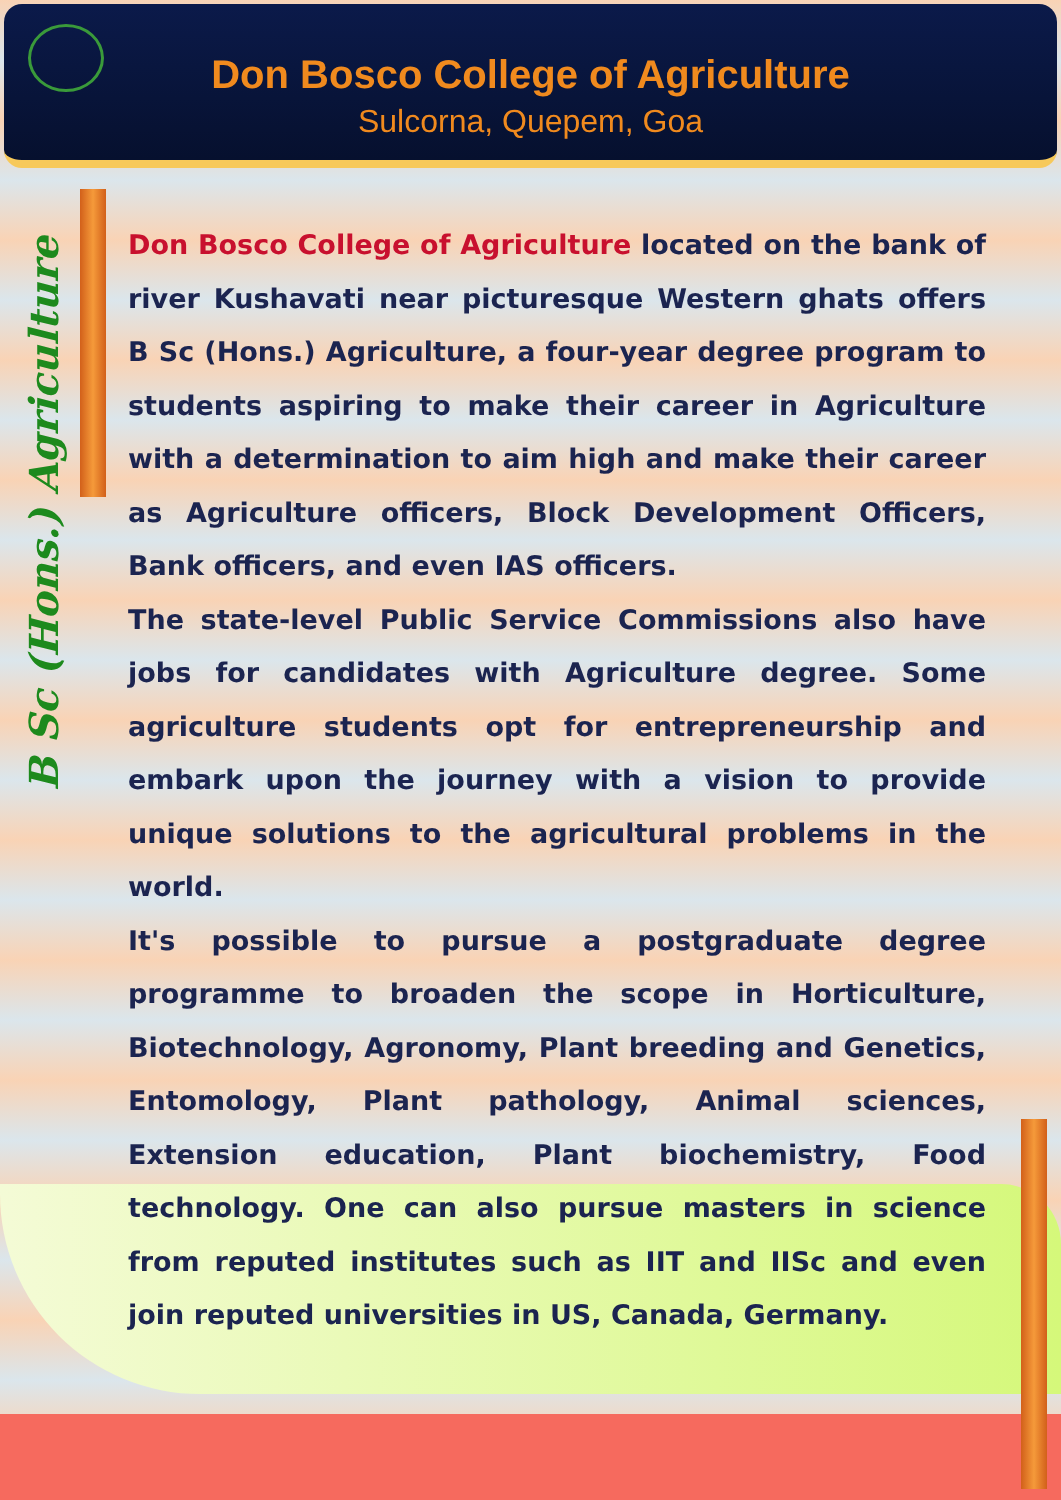Don Bosco College of Agriculture
Sulcorna, Quepem, Goa
B Sc (Hons.) Agriculture
Don Bosco College of Agriculture located on the bank of river Kushavati near picturesque Western ghats offers B Sc (Hons.) Agriculture, a four-year degree program to students aspiring to make their career in Agriculture with a determination to aim high and make their career as Agriculture officers, Block Development Officers, Bank officers, and even IAS officers.
The state-level Public Service Commissions also have jobs for candidates with Agriculture degree. Some agriculture students opt for entrepreneurship and embark upon the journey with a vision to provide unique solutions to the agricultural problems in the world.
It's possible to pursue a postgraduate degree programme to broaden the scope in Horticulture, Biotechnology, Agronomy, Plant breeding and Genetics, Entomology, Plant pathology, Animal sciences, Extension education, Plant biochemistry, Food technology. One can also pursue masters in science from reputed institutes such as IIT and IISc and even join reputed universities in US, Canada, Germany.